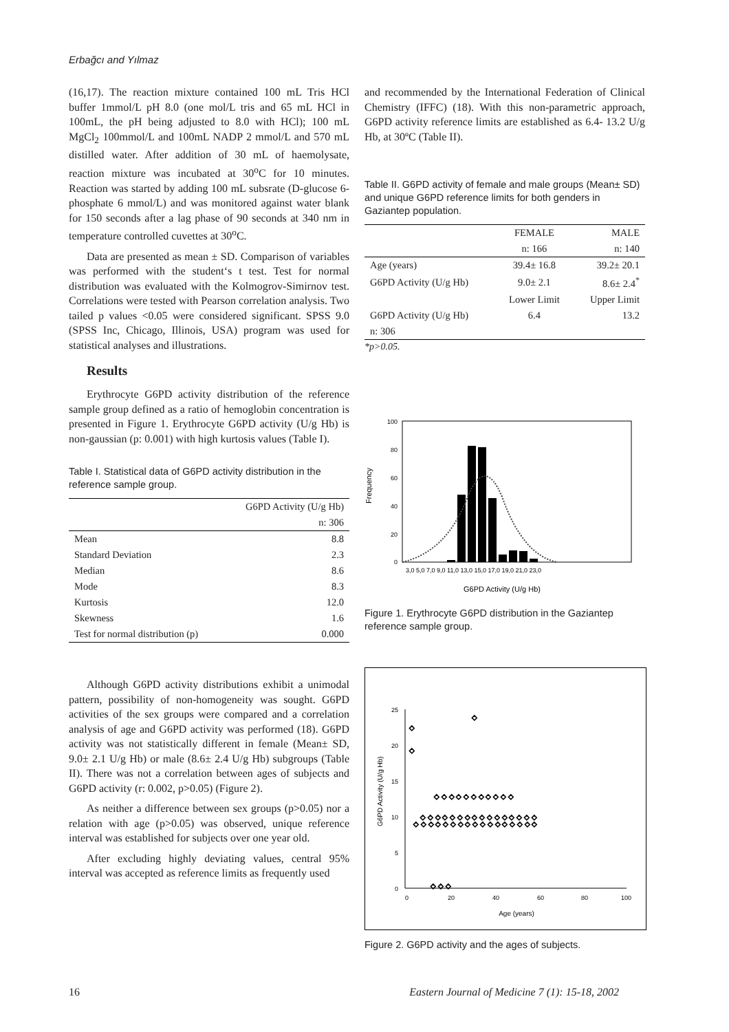Erbağcı and Yılmaz
(16,17). The reaction mixture contained 100 mL Tris HCl buffer 1mmol/L pH 8.0 (one mol/L tris and 65 mL HCl in 100mL, the pH being adjusted to 8.0 with HCl); 100 mL MgCl<sub>2</sub> 100mmol/L and 100mL NADP 2 mmol/L and 570 mL distilled water. After addition of 30 mL of haemolysate, reaction mixture was incubated at 30<sup>o</sup>C for 10 minutes. Reaction was started by adding 100 mL subsrate (D-glucose 6-phosphate 6 mmol/L) and was monitored against water blank for 150 seconds after a lag phase of 90 seconds at 340 nm in temperature controlled cuvettes at 30<sup>o</sup>C.
Data are presented as mean ± SD. Comparison of variables was performed with the student‘s t test. Test for normal distribution was evaluated with the Kolmogrov-Simirnov test. Correlations were tested with Pearson correlation analysis. Two tailed p values <0.05 were considered significant. SPSS 9.0 (SPSS Inc, Chicago, Illinois, USA) program was used for statistical analyses and illustrations.
Results
Erythrocyte G6PD activity distribution of the reference sample group defined as a ratio of hemoglobin concentration is presented in Figure 1. Erythrocyte G6PD activity (U/g Hb) is non-gaussian (p: 0.001) with high kurtosis values (Table I).
Table I. Statistical data of G6PD activity distribution in the reference sample group.
| | G6PD Activity (U/g Hb) |
| --- | --- |
| | n: 306 |
| Mean | 8.8 |
| Standard Deviation | 2.3 |
| Median | 8.6 |
| Mode | 8.3 |
| Kurtosis | 12.0 |
| Skewness | 1.6 |
| Test for normal distribution (p) | 0.000 |
Although G6PD activity distributions exhibit a unimodal pattern, possibility of non-homogeneity was sought. G6PD activities of the sex groups were compared and a correlation analysis of age and G6PD activity was performed (18). G6PD activity was not statistically different in female (Mean± SD, 9.0± 2.1 U/g Hb) or male (8.6± 2.4 U/g Hb) subgroups (Table II). There was not a correlation between ages of subjects and G6PD activity (r: 0.002, p>0.05) (Figure 2).
As neither a difference between sex groups (p>0.05) nor a relation with age (p>0.05) was observed, unique reference interval was established for subjects over one year old.
After excluding highly deviating values, central 95% interval was accepted as reference limits as frequently used
and recommended by the International Federation of Clinical Chemistry (IFFC) (18). With this non-parametric approach, G6PD activity reference limits are established as 6.4- 13.2 U/g Hb, at 30ºC (Table II).
Table II. G6PD activity of female and male groups (Mean± SD) and unique G6PD reference limits for both genders in Gaziantep population.
| | FEMALE | MALE |
| --- | --- | --- |
| | n: 166 | n: 140 |
| Age (years) | 39.4± 16.8 | 39.2± 20.1 |
| G6PD Activity (U/g Hb) | 9.0± 2.1 | 8.6± 2.4<sup>*</sup> |
| | Lower Limit | Upper Limit |
| G6PD Activity (U/g Hb) | 6.4 | 13.2 |
| n: 306 | | |
*p>0.05.
Frequency
100
80
60
40
20
0
3,0 5,0 7,0 9,0 11,0 13,0 15,0 17,0 19,0 21,0 23,0
G6PD Activity (U/g Hb)
Figure 1. Erythrocyte G6PD distribution in the Gaziantep reference sample group.
G6PD Activity (U/g Hb)
25
20
15
10
5
0
0
20
40
60
80
100
Age (years)
◇
◇
◇
◇ ◇ ◇ ◇ ◇ ◇ ◇ ◇ ◇ ◇ ◇ ◇ ◇ ◇ ◇ ◇
◇ ◇ ◇ ◇ ◇ ◇ ◇ ◇ ◇ ◇ ◇ ◇ ◇ ◇ ◇ ◇ ◇
◇ ◇ ◇ ◇ ◇ ◇ ◇ ◇ ◇ ◇ ◇
◇ ◇ ◇
Figure 2. G6PD activity and the ages of subjects.
16 Eastern Journal of Medicine 7 (1): 15-18, 2002